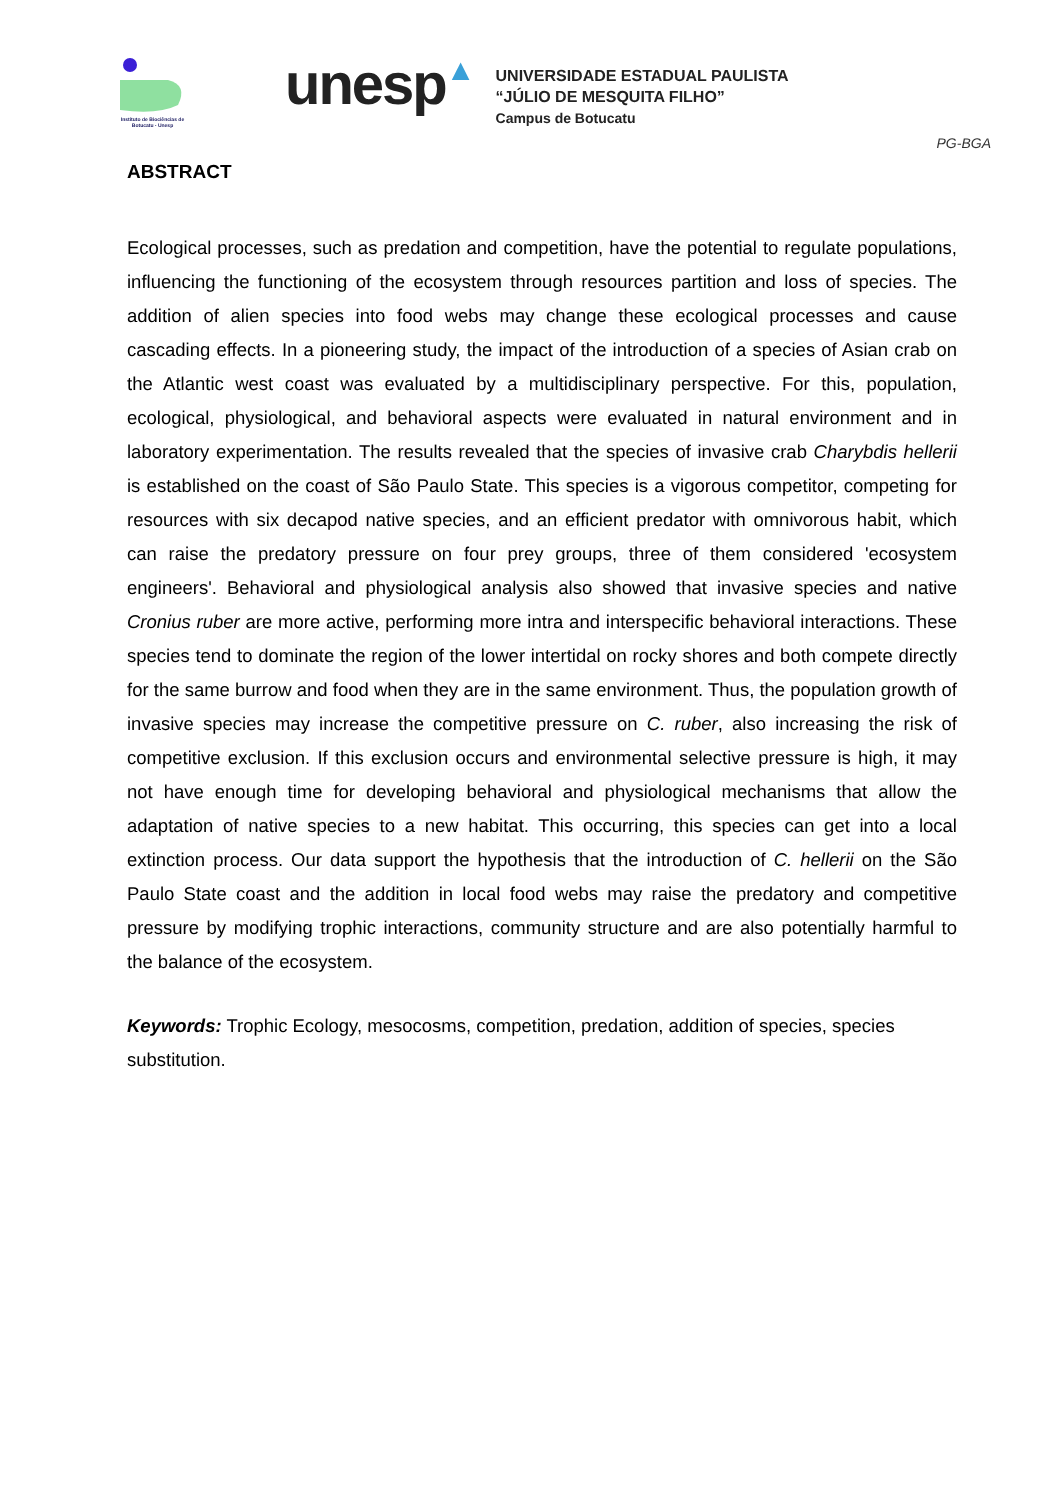Instituto de Biociências de Botucatu - Unesp
unesp▲
UNIVERSIDADE ESTADUAL PAULISTA
“JÚLIO DE MESQUITA FILHO”
Campus de Botucatu
PG-BGA
ABSTRACT
Ecological processes, such as predation and competition, have the potential to regulate populations, influencing the functioning of the ecosystem through resources partition and loss of species. The addition of alien species into food webs may change these ecological processes and cause cascading effects. In a pioneering study, the impact of the introduction of a species of Asian crab on the Atlantic west coast was evaluated by a multidisciplinary perspective. For this, population, ecological, physiological, and behavioral aspects were evaluated in natural environment and in laboratory experimentation. The results revealed that the species of invasive crab Charybdis hellerii is established on the coast of São Paulo State. This species is a vigorous competitor, competing for resources with six decapod native species, and an efficient predator with omnivorous habit, which can raise the predatory pressure on four prey groups, three of them considered 'ecosystem engineers'. Behavioral and physiological analysis also showed that invasive species and native Cronius ruber are more active, performing more intra and interspecific behavioral interactions. These species tend to dominate the region of the lower intertidal on rocky shores and both compete directly for the same burrow and food when they are in the same environment. Thus, the population growth of invasive species may increase the competitive pressure on C. ruber, also increasing the risk of competitive exclusion. If this exclusion occurs and environmental selective pressure is high, it may not have enough time for developing behavioral and physiological mechanisms that allow the adaptation of native species to a new habitat. This occurring, this species can get into a local extinction process. Our data support the hypothesis that the introduction of C. hellerii on the São Paulo State coast and the addition in local food webs may raise the predatory and competitive pressure by modifying trophic interactions, community structure and are also potentially harmful to the balance of the ecosystem.
Keywords: Trophic Ecology, mesocosms, competition, predation, addition of species, species substitution.